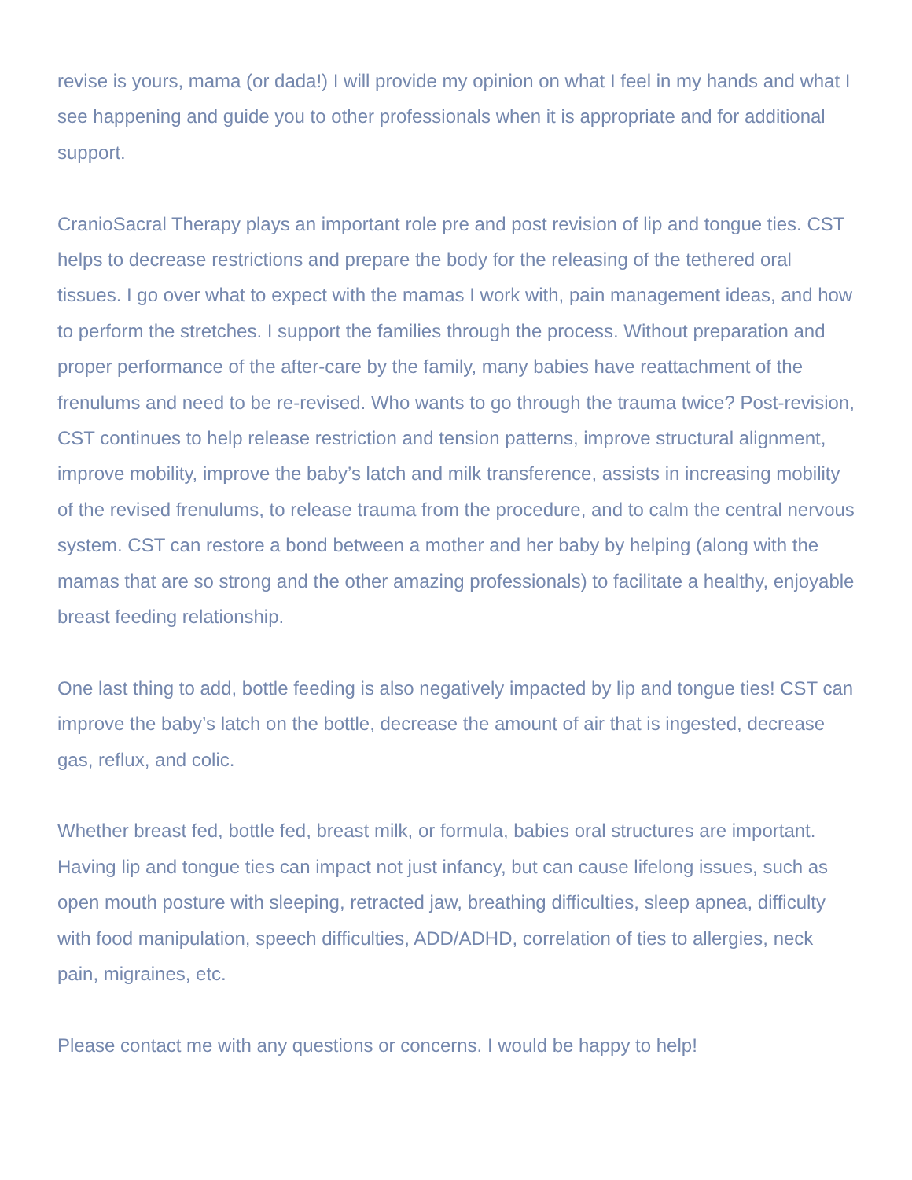revise is yours, mama (or dada!) I will provide my opinion on what I feel in my hands and what I see happening and guide you to other professionals when it is appropriate and for additional support.
CranioSacral Therapy plays an important role pre and post revision of lip and tongue ties. CST helps to decrease restrictions and prepare the body for the releasing of the tethered oral tissues. I go over what to expect with the mamas I work with, pain management ideas, and how to perform the stretches. I support the families through the process. Without preparation and proper performance of the after-care by the family, many babies have reattachment of the frenulums and need to be re-revised. Who wants to go through the trauma twice? Post-revision, CST continues to help release restriction and tension patterns, improve structural alignment, improve mobility, improve the baby’s latch and milk transference, assists in increasing mobility of the revised frenulums, to release trauma from the procedure, and to calm the central nervous system. CST can restore a bond between a mother and her baby by helping (along with the mamas that are so strong and the other amazing professionals) to facilitate a healthy, enjoyable breast feeding relationship.
One last thing to add, bottle feeding is also negatively impacted by lip and tongue ties! CST can improve the baby’s latch on the bottle, decrease the amount of air that is ingested, decrease gas, reflux, and colic.
Whether breast fed, bottle fed, breast milk, or formula, babies oral structures are important. Having lip and tongue ties can impact not just infancy, but can cause lifelong issues, such as open mouth posture with sleeping, retracted jaw, breathing difficulties, sleep apnea, difficulty with food manipulation, speech difficulties, ADD/ADHD, correlation of ties to allergies, neck pain, migraines, etc.
Please contact me with any questions or concerns. I would be happy to help!